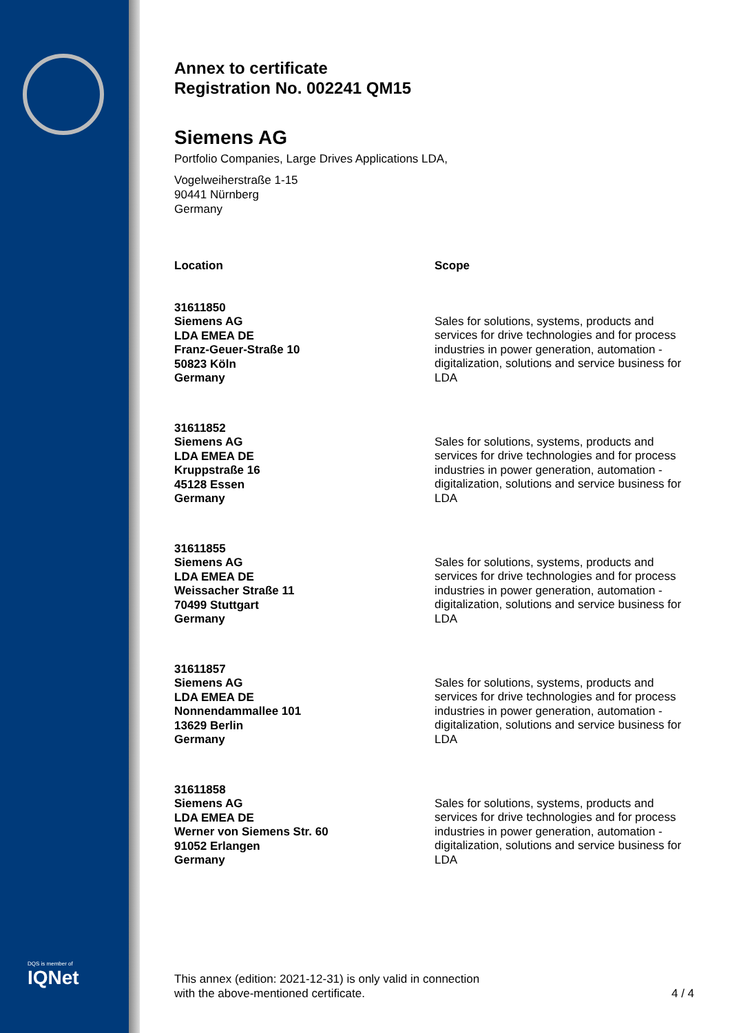DQS is member of
IQNet
Annex to certificate
Registration No. 002241 QM15
Siemens AG
Portfolio Companies, Large Drives Applications LDA,
Vogelweiherstraße 1-15
90441 Nürnberg
Germany
| Location | Scope |
| --- | --- |
| 31611850 Siemens AG LDA EMEA DE Franz-Geuer-Straße 10 50823 Köln Germany | Sales for solutions, systems, products and services for drive technologies and for process industries in power generation, automation - digitalization, solutions and service business for LDA |
| 31611852 Siemens AG LDA EMEA DE Kruppstraße 16 45128 Essen Germany | Sales for solutions, systems, products and services for drive technologies and for process industries in power generation, automation - digitalization, solutions and service business for LDA |
| 31611855 Siemens AG LDA EMEA DE Weissacher Straße 11 70499 Stuttgart Germany | Sales for solutions, systems, products and services for drive technologies and for process industries in power generation, automation - digitalization, solutions and service business for LDA |
| 31611857 Siemens AG LDA EMEA DE Nonnendammallee 101 13629 Berlin Germany | Sales for solutions, systems, products and services for drive technologies and for process industries in power generation, automation - digitalization, solutions and service business for LDA |
| 31611858 Siemens AG LDA EMEA DE Werner von Siemens Str. 60 91052 Erlangen Germany | Sales for solutions, systems, products and services for drive technologies and for process industries in power generation, automation - digitalization, solutions and service business for LDA |
This annex (edition: 2021-12-31) is only valid in connection
with the above-mentioned certificate.
4 / 4